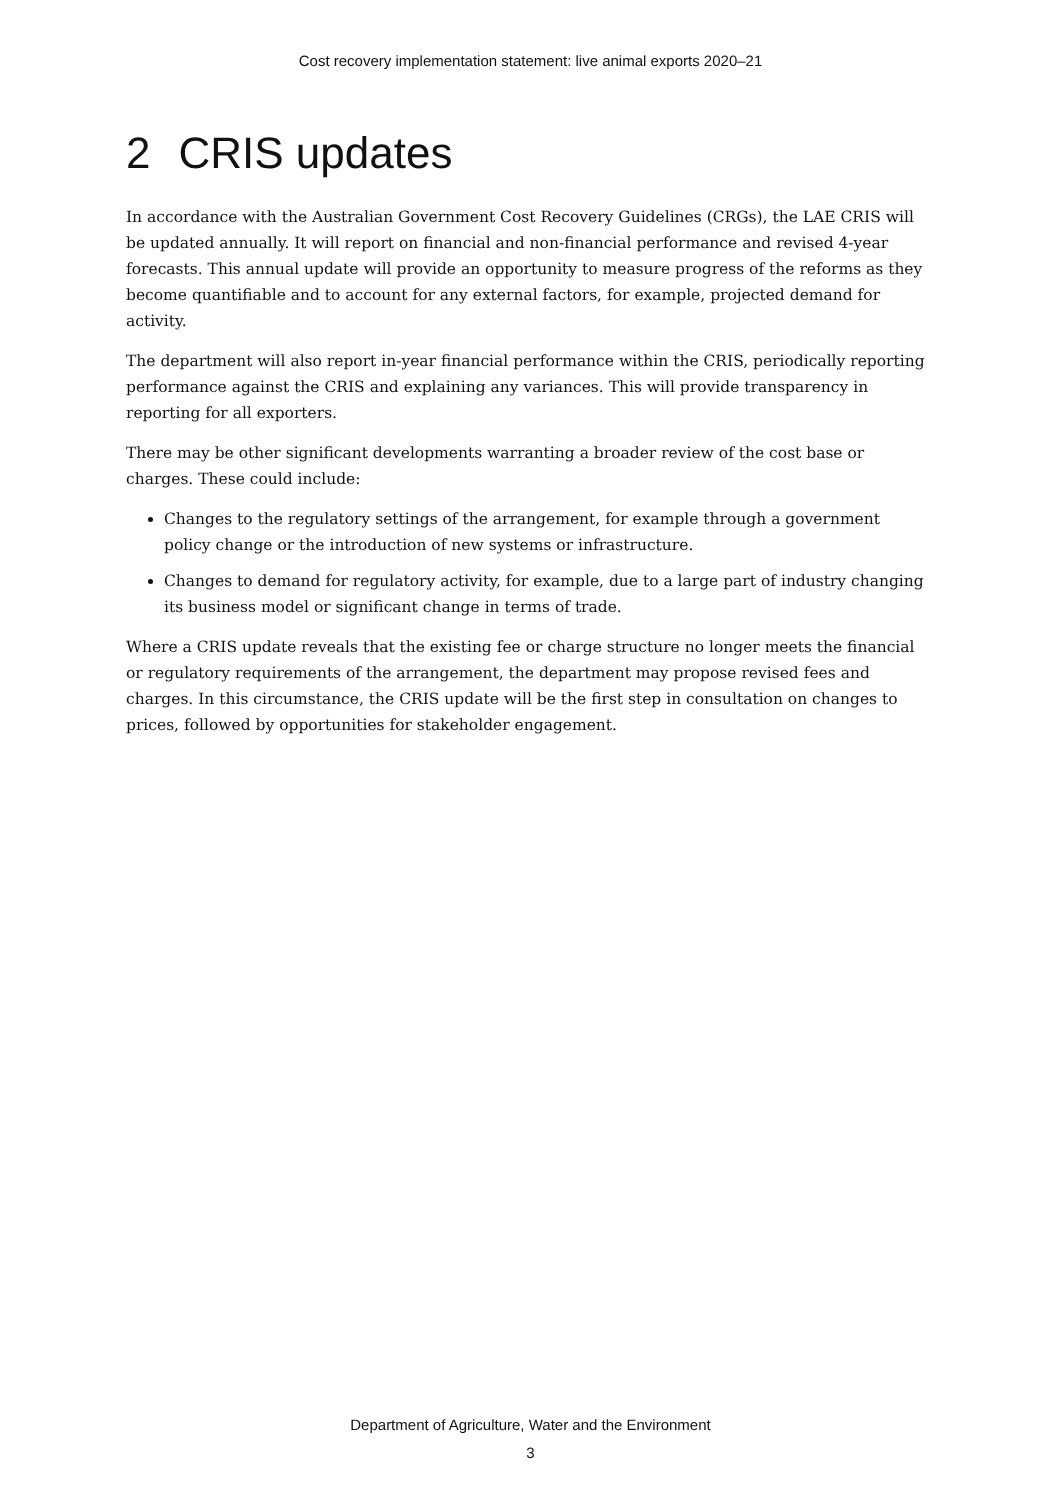Cost recovery implementation statement: live animal exports 2020–21
2 CRIS updates
In accordance with the Australian Government Cost Recovery Guidelines (CRGs), the LAE CRIS will be updated annually. It will report on financial and non-financial performance and revised 4-year forecasts. This annual update will provide an opportunity to measure progress of the reforms as they become quantifiable and to account for any external factors, for example, projected demand for activity.
The department will also report in-year financial performance within the CRIS, periodically reporting performance against the CRIS and explaining any variances. This will provide transparency in reporting for all exporters.
There may be other significant developments warranting a broader review of the cost base or charges. These could include:
Changes to the regulatory settings of the arrangement, for example through a government policy change or the introduction of new systems or infrastructure.
Changes to demand for regulatory activity, for example, due to a large part of industry changing its business model or significant change in terms of trade.
Where a CRIS update reveals that the existing fee or charge structure no longer meets the financial or regulatory requirements of the arrangement, the department may propose revised fees and charges. In this circumstance, the CRIS update will be the first step in consultation on changes to prices, followed by opportunities for stakeholder engagement.
Department of Agriculture, Water and the Environment
3